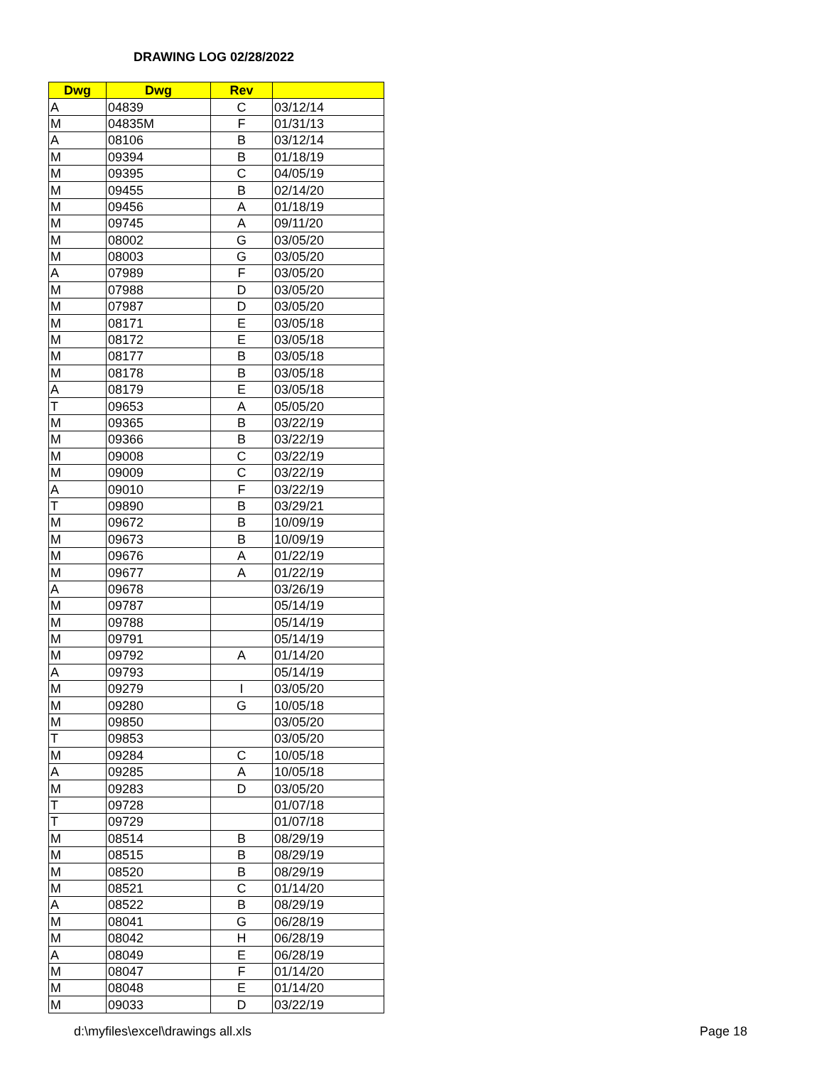DRAWING LOG 02/28/2022
| Dwg | Dwg | Rev | |
| --- | --- | --- | --- |
| A | 04839 | C | 03/12/14 |
| M | 04835M | F | 01/31/13 |
| A | 08106 | B | 03/12/14 |
| M | 09394 | B | 01/18/19 |
| M | 09395 | C | 04/05/19 |
| M | 09455 | B | 02/14/20 |
| M | 09456 | A | 01/18/19 |
| M | 09745 | A | 09/11/20 |
| M | 08002 | G | 03/05/20 |
| M | 08003 | G | 03/05/20 |
| A | 07989 | F | 03/05/20 |
| M | 07988 | D | 03/05/20 |
| M | 07987 | D | 03/05/20 |
| M | 08171 | E | 03/05/18 |
| M | 08172 | E | 03/05/18 |
| M | 08177 | B | 03/05/18 |
| M | 08178 | B | 03/05/18 |
| A | 08179 | E | 03/05/18 |
| T | 09653 | A | 05/05/20 |
| M | 09365 | B | 03/22/19 |
| M | 09366 | B | 03/22/19 |
| M | 09008 | C | 03/22/19 |
| M | 09009 | C | 03/22/19 |
| A | 09010 | F | 03/22/19 |
| T | 09890 | B | 03/29/21 |
| M | 09672 | B | 10/09/19 |
| M | 09673 | B | 10/09/19 |
| M | 09676 | A | 01/22/19 |
| M | 09677 | A | 01/22/19 |
| A | 09678 | | 03/26/19 |
| M | 09787 | | 05/14/19 |
| M | 09788 | | 05/14/19 |
| M | 09791 | | 05/14/19 |
| M | 09792 | A | 01/14/20 |
| A | 09793 | | 05/14/19 |
| M | 09279 | I | 03/05/20 |
| M | 09280 | G | 10/05/18 |
| M | 09850 | | 03/05/20 |
| T | 09853 | | 03/05/20 |
| M | 09284 | C | 10/05/18 |
| A | 09285 | A | 10/05/18 |
| M | 09283 | D | 03/05/20 |
| T | 09728 | | 01/07/18 |
| T | 09729 | | 01/07/18 |
| M | 08514 | B | 08/29/19 |
| M | 08515 | B | 08/29/19 |
| M | 08520 | B | 08/29/19 |
| M | 08521 | C | 01/14/20 |
| A | 08522 | B | 08/29/19 |
| M | 08041 | G | 06/28/19 |
| M | 08042 | H | 06/28/19 |
| A | 08049 | E | 06/28/19 |
| M | 08047 | F | 01/14/20 |
| M | 08048 | E | 01/14/20 |
| M | 09033 | D | 03/22/19 |
d:\myfiles\excel\drawings all.xls
Page 18